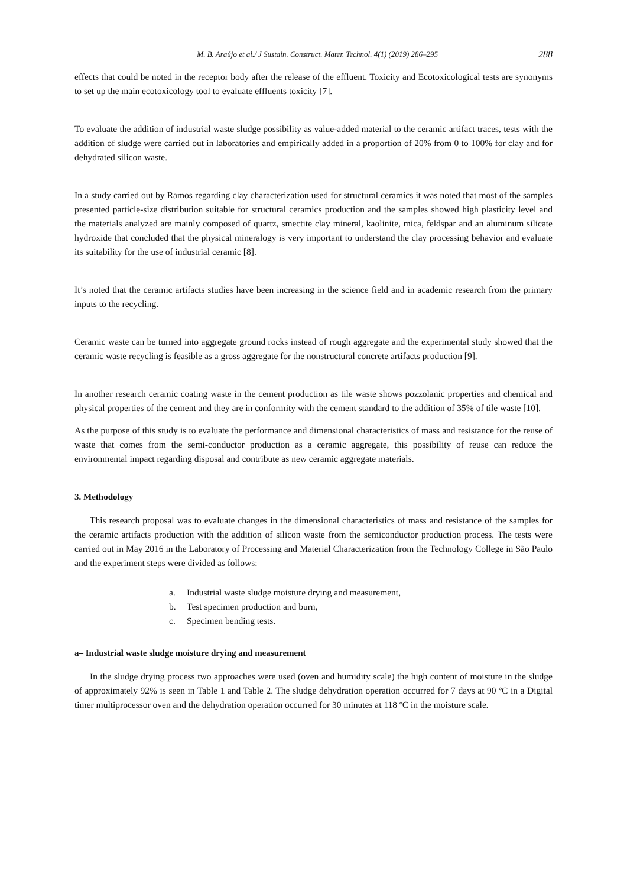M. B. Araújo et al./ J Sustain. Construct. Mater. Technol. 4(1) (2019) 286–295 288
effects that could be noted in the receptor body after the release of the effluent. Toxicity and Ecotoxicological tests are synonyms to set up the main ecotoxicology tool to evaluate effluents toxicity [7].
To evaluate the addition of industrial waste sludge possibility as value-added material to the ceramic artifact traces, tests with the addition of sludge were carried out in laboratories and empirically added in a proportion of 20% from 0 to 100% for clay and for dehydrated silicon waste.
In a study carried out by Ramos regarding clay characterization used for structural ceramics it was noted that most of the samples presented particle-size distribution suitable for structural ceramics production and the samples showed high plasticity level and the materials analyzed are mainly composed of quartz, smectite clay mineral, kaolinite, mica, feldspar and an aluminum silicate hydroxide that concluded that the physical mineralogy is very important to understand the clay processing behavior and evaluate its suitability for the use of industrial ceramic [8].
It’s noted that the ceramic artifacts studies have been increasing in the science field and in academic research from the primary inputs to the recycling.
Ceramic waste can be turned into aggregate ground rocks instead of rough aggregate and the experimental study showed that the ceramic waste recycling is feasible as a gross aggregate for the nonstructural concrete artifacts production [9].
In another research ceramic coating waste in the cement production as tile waste shows pozzolanic properties and chemical and physical properties of the cement and they are in conformity with the cement standard to the addition of 35% of tile waste [10].
As the purpose of this study is to evaluate the performance and dimensional characteristics of mass and resistance for the reuse of waste that comes from the semi-conductor production as a ceramic aggregate, this possibility of reuse can reduce the environmental impact regarding disposal and contribute as new ceramic aggregate materials.
3. Methodology
This research proposal was to evaluate changes in the dimensional characteristics of mass and resistance of the samples for the ceramic artifacts production with the addition of silicon waste from the semiconductor production process. The tests were carried out in May 2016 in the Laboratory of Processing and Material Characterization from the Technology College in São Paulo and the experiment steps were divided as follows:
a. Industrial waste sludge moisture drying and measurement,
b. Test specimen production and burn,
c. Specimen bending tests.
a– Industrial waste sludge moisture drying and measurement
In the sludge drying process two approaches were used (oven and humidity scale) the high content of moisture in the sludge of approximately 92% is seen in Table 1 and Table 2. The sludge dehydration operation occurred for 7 days at 90 ºC in a Digital timer multiprocessor oven and the dehydration operation occurred for 30 minutes at 118 ºC in the moisture scale.